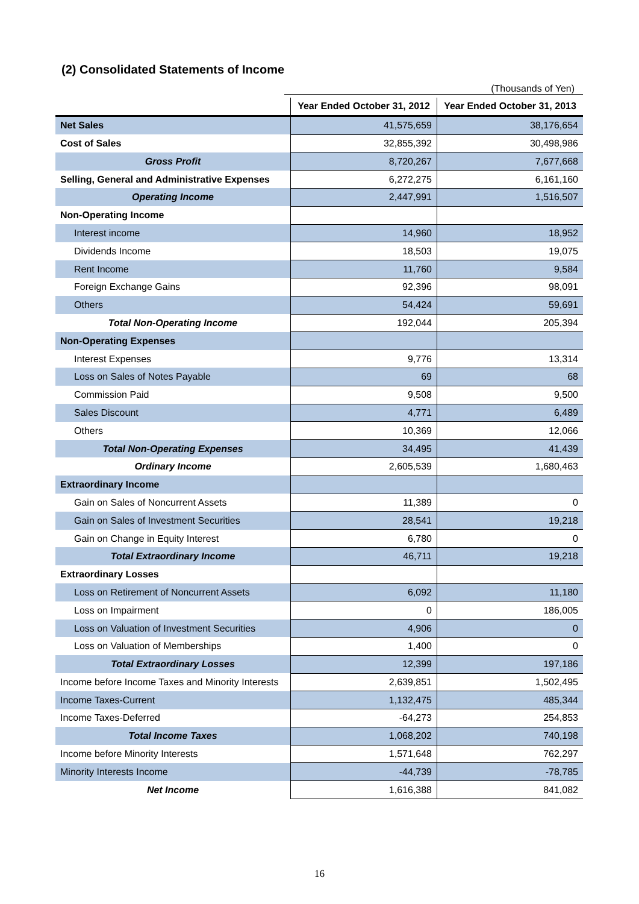(2) Consolidated Statements of Income
(Thousands of Yen)
| | Year Ended October 31, 2012 | Year Ended October 31, 2013 |
| --- | --- | --- |
| Net Sales | 41,575,659 | 38,176,654 |
| Cost of Sales | 32,855,392 | 30,498,986 |
| Gross Profit | 8,720,267 | 7,677,668 |
| Selling, General and Administrative Expenses | 6,272,275 | 6,161,160 |
| Operating Income | 2,447,991 | 1,516,507 |
| Non-Operating Income | | |
| Interest income | 14,960 | 18,952 |
| Dividends Income | 18,503 | 19,075 |
| Rent Income | 11,760 | 9,584 |
| Foreign Exchange Gains | 92,396 | 98,091 |
| Others | 54,424 | 59,691 |
| Total Non-Operating Income | 192,044 | 205,394 |
| Non-Operating Expenses | | |
| Interest Expenses | 9,776 | 13,314 |
| Loss on Sales of Notes Payable | 69 | 68 |
| Commission Paid | 9,508 | 9,500 |
| Sales Discount | 4,771 | 6,489 |
| Others | 10,369 | 12,066 |
| Total Non-Operating Expenses | 34,495 | 41,439 |
| Ordinary Income | 2,605,539 | 1,680,463 |
| Extraordinary Income | | |
| Gain on Sales of Noncurrent Assets | 11,389 | 0 |
| Gain on Sales of Investment Securities | 28,541 | 19,218 |
| Gain on Change in Equity Interest | 6,780 | 0 |
| Total Extraordinary Income | 46,711 | 19,218 |
| Extraordinary Losses | | |
| Loss on Retirement of Noncurrent Assets | 6,092 | 11,180 |
| Loss on Impairment | 0 | 186,005 |
| Loss on Valuation of Investment Securities | 4,906 | 0 |
| Loss on Valuation of Memberships | 1,400 | 0 |
| Total Extraordinary Losses | 12,399 | 197,186 |
| Income before Income Taxes and Minority Interests | 2,639,851 | 1,502,495 |
| Income Taxes-Current | 1,132,475 | 485,344 |
| Income Taxes-Deferred | -64,273 | 254,853 |
| Total Income Taxes | 1,068,202 | 740,198 |
| Income before Minority Interests | 1,571,648 | 762,297 |
| Minority Interests Income | -44,739 | -78,785 |
| Net Income | 1,616,388 | 841,082 |
16